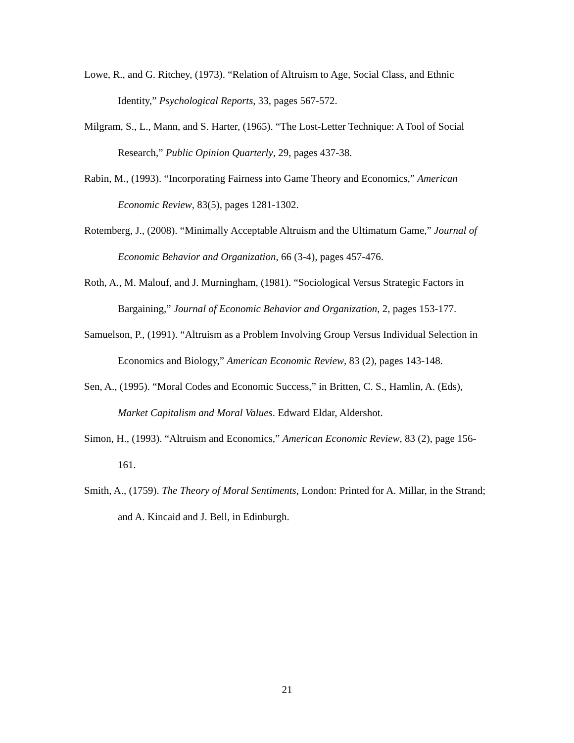Lowe, R., and G. Ritchey, (1973). “Relation of Altruism to Age, Social Class, and Ethnic Identity,” Psychological Reports, 33, pages 567-572.
Milgram, S., L., Mann, and S. Harter, (1965). “The Lost-Letter Technique: A Tool of Social Research,” Public Opinion Quarterly, 29, pages 437-38.
Rabin, M., (1993). “Incorporating Fairness into Game Theory and Economics,” American Economic Review, 83(5), pages 1281-1302.
Rotemberg, J., (2008). “Minimally Acceptable Altruism and the Ultimatum Game,” Journal of Economic Behavior and Organization, 66 (3-4), pages 457-476.
Roth, A., M. Malouf, and J. Murningham, (1981). “Sociological Versus Strategic Factors in Bargaining,” Journal of Economic Behavior and Organization, 2, pages 153-177.
Samuelson, P., (1991). “Altruism as a Problem Involving Group Versus Individual Selection in Economics and Biology,” American Economic Review, 83 (2), pages 143-148.
Sen, A., (1995). “Moral Codes and Economic Success,” in Britten, C. S., Hamlin, A. (Eds), Market Capitalism and Moral Values. Edward Eldar, Aldershot.
Simon, H., (1993). “Altruism and Economics,” American Economic Review, 83 (2), page 156-161.
Smith, A., (1759). The Theory of Moral Sentiments, London: Printed for A. Millar, in the Strand; and A. Kincaid and J. Bell, in Edinburgh.
21